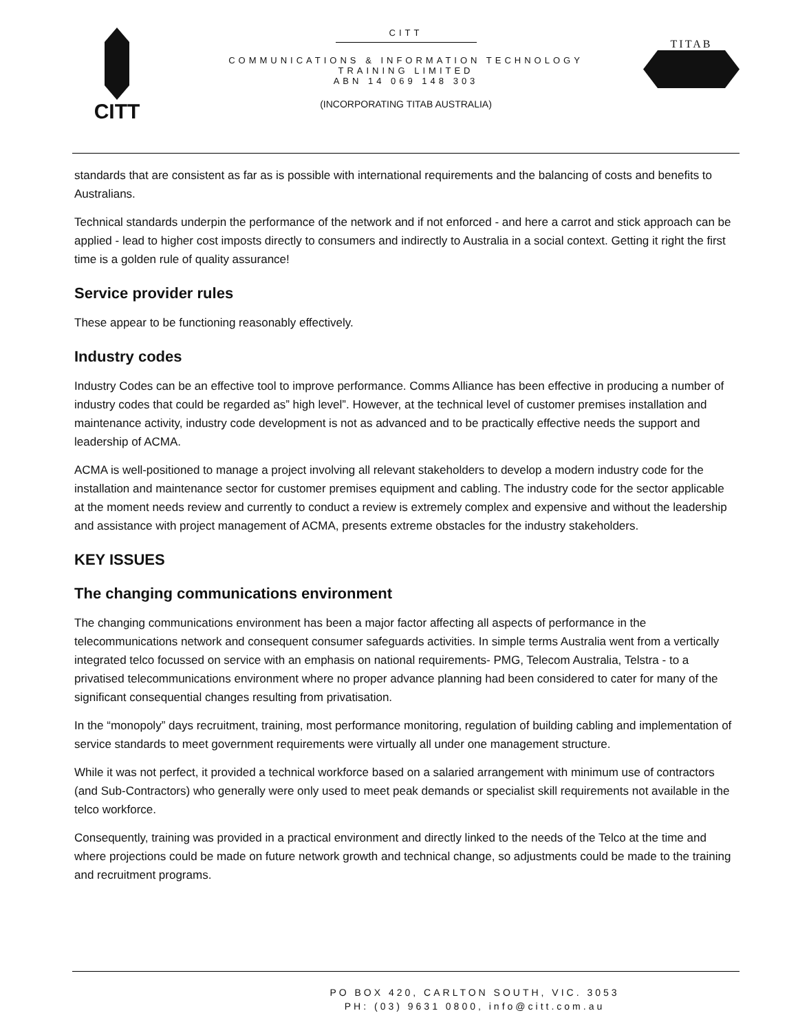CITT
CITT
COMMUNICATIONS & INFORMATION TECHNOLOGY
TRAINING LIMITED
ABN 14 069 148 303
(INCORPORATING TITAB AUSTRALIA)
TITAB
standards that are consistent as far as is possible with international requirements and the balancing of costs and benefits to Australians.
Technical standards underpin the performance of the network and if not enforced - and here a carrot and stick approach can be applied - lead to higher cost imposts directly to consumers and indirectly to Australia in a social context. Getting it right the first time is a golden rule of quality assurance!
Service provider rules
These appear to be functioning reasonably effectively.
Industry codes
Industry Codes can be an effective tool to improve performance. Comms Alliance has been effective in producing a number of industry codes that could be regarded as” high level”. However, at the technical level of customer premises installation and maintenance activity, industry code development is not as advanced and to be practically effective needs the support and leadership of ACMA.
ACMA is well-positioned to manage a project involving all relevant stakeholders to develop a modern industry code for the installation and maintenance sector for customer premises equipment and cabling. The industry code for the sector applicable at the moment needs review and currently to conduct a review is extremely complex and expensive and without the leadership and assistance with project management of ACMA, presents extreme obstacles for the industry stakeholders.
KEY ISSUES
The changing communications environment
The changing communications environment has been a major factor affecting all aspects of performance in the telecommunications network and consequent consumer safeguards activities. In simple terms Australia went from a vertically integrated telco focussed on service with an emphasis on national requirements- PMG, Telecom Australia, Telstra - to a privatised telecommunications environment where no proper advance planning had been considered to cater for many of the significant consequential changes resulting from privatisation.
In the “monopoly” days recruitment, training, most performance monitoring, regulation of building cabling and implementation of service standards to meet government requirements were virtually all under one management structure.
While it was not perfect, it provided a technical workforce based on a salaried arrangement with minimum use of contractors (and Sub-Contractors) who generally were only used to meet peak demands or specialist skill requirements not available in the telco workforce.
Consequently, training was provided in a practical environment and directly linked to the needs of the Telco at the time and where projections could be made on future network growth and technical change, so adjustments could be made to the training and recruitment programs.
PO BOX 420, CARLTON SOUTH, VIC. 3053
PH: (03) 9631 0800, info@citt.com.au